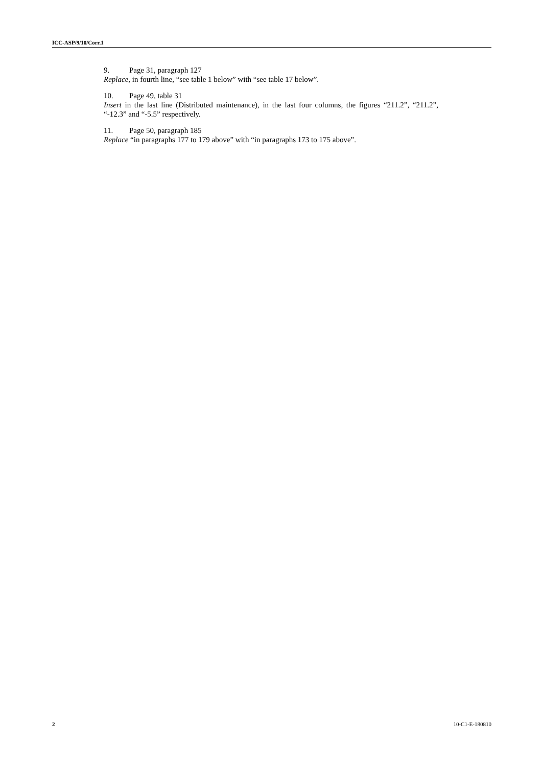ICC-ASP/9/10/Corr.1
9. Page 31, paragraph 127
Replace, in fourth line, “see table 1 below” with “see table 17 below”.
10. Page 49, table 31
Insert in the last line (Distributed maintenance), in the last four columns, the figures “211.2”, “211.2”, “-12.3” and “-5.5” respectively.
11. Page 50, paragraph 185
Replace “in paragraphs 177 to 179 above” with “in paragraphs 173 to 175 above”.
2 10-C1-E-180810